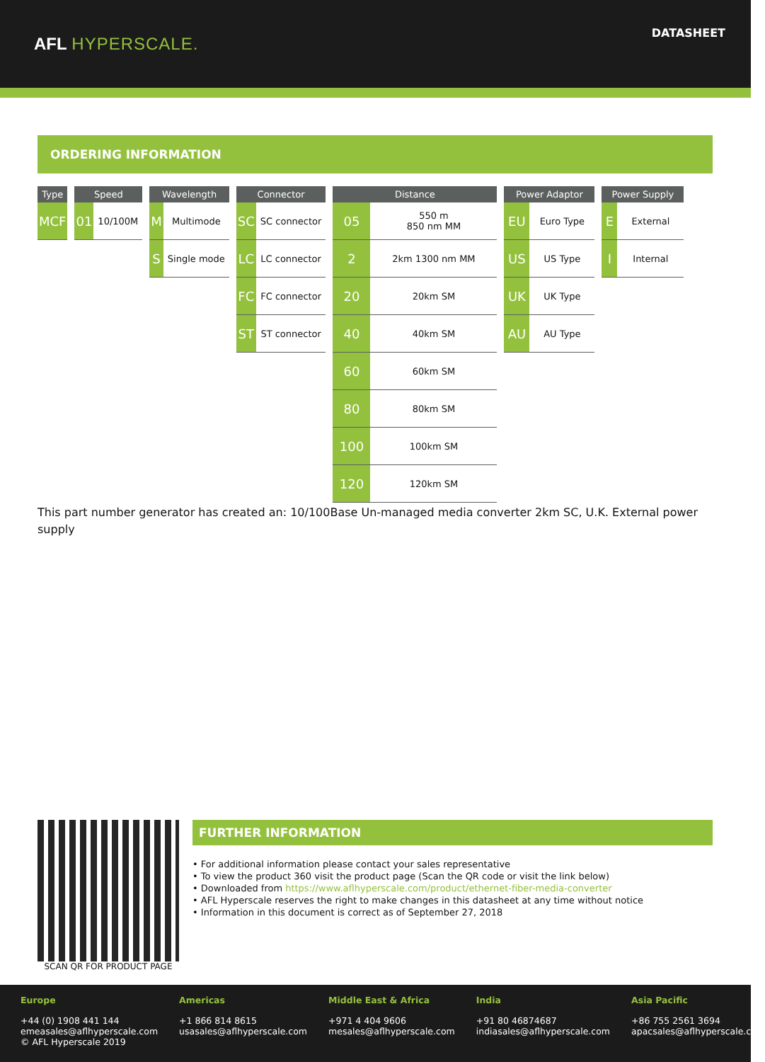AFL HYPERSCALE.
DATASHEET
ORDERING INFORMATION
| Type |
| --- |
| MCF |
| Speed | |
| --- | --- |
| 01 | 10/100M |
| Wavelength | |
| --- | --- |
| M | Multimode |
| S | Single mode |
| Connector | |
| --- | --- |
| SC | SC connector |
| LC | LC connector |
| FC | FC connector |
| ST | ST connector |
| Distance | |
| --- | --- |
| 05 | 550 m 850 nm MM |
| 2 | 2km 1300 nm MM |
| 20 | 20km SM |
| 40 | 40km SM |
| 60 | 60km SM |
| 80 | 80km SM |
| 100 | 100km SM |
| 120 | 120km SM |
| Power Adaptor | |
| --- | --- |
| EU | Euro Type |
| US | US Type |
| UK | UK Type |
| AU | AU Type |
| Power Supply | |
| --- | --- |
| E | External |
| I | Internal |
This part number generator has created an: 10/100Base Un-managed media converter 2km SC, U.K. External power supply
SCAN QR FOR PRODUCT PAGE
FURTHER INFORMATION
• For additional information please contact your sales representative
• To view the product 360 visit the product page (Scan the QR code or visit the link below)
• Downloaded from https://www.aflhyperscale.com/product/ethernet-fiber-media-converter
• AFL Hyperscale reserves the right to make changes in this datasheet at any time without notice
• Information in this document is correct as of September 27, 2018
Europe
+44 (0) 1908 441 144
emeasales@aflhyperscale.com
© AFL Hyperscale 2019
Americas
+1 866 814 8615
usasales@aflhyperscale.com
Middle East & Africa
+971 4 404 9606
mesales@aflhyperscale.com
India
+91 80 46874687
indiasales@aflhyperscale.com
Asia Pacific
+86 755 2561 3694
apacsales@aflhyperscale.com